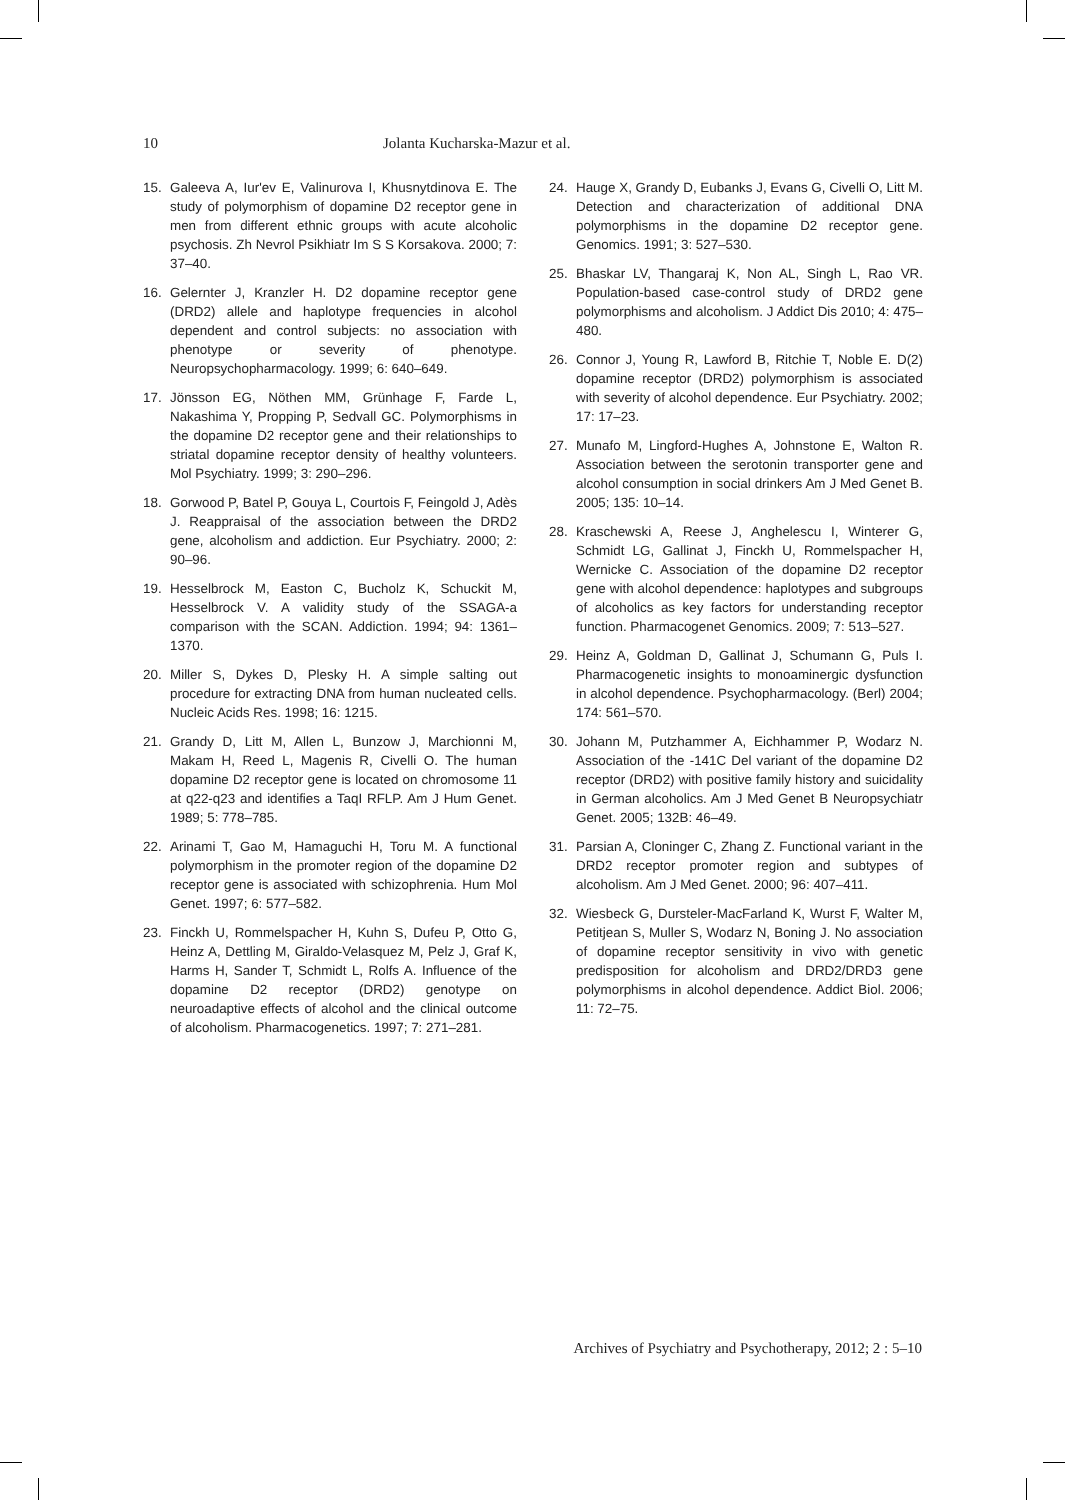10 Jolanta Kucharska-Mazur et al.
15. Galeeva A, Iur'ev E, Valinurova I, Khusnytdinova E. The study of polymorphism of dopamine D2 receptor gene in men from different ethnic groups with acute alcoholic psychosis. Zh Nevrol Psikhiatr Im S S Korsakova. 2000; 7: 37–40.
16. Gelernter J, Kranzler H. D2 dopamine receptor gene (DRD2) allele and haplotype frequencies in alcohol dependent and control subjects: no association with phenotype or severity of phenotype. Neuropsychopharmacology. 1999; 6: 640–649.
17. Jönsson EG, Nöthen MM, Grünhage F, Farde L, Nakashima Y, Propping P, Sedvall GC. Polymorphisms in the dopamine D2 receptor gene and their relationships to striatal dopamine receptor density of healthy volunteers. Mol Psychiatry. 1999; 3: 290–296.
18. Gorwood P, Batel P, Gouya L, Courtois F, Feingold J, Adès J. Reappraisal of the association between the DRD2 gene, alcoholism and addiction. Eur Psychiatry. 2000; 2: 90–96.
19. Hesselbrock M, Easton C, Bucholz K, Schuckit M, Hesselbrock V. A validity study of the SSAGA-a comparison with the SCAN. Addiction. 1994; 94: 1361–1370.
20. Miller S, Dykes D, Plesky H. A simple salting out procedure for extracting DNA from human nucleated cells. Nucleic Acids Res. 1998; 16: 1215.
21. Grandy D, Litt M, Allen L, Bunzow J, Marchionni M, Makam H, Reed L, Magenis R, Civelli O. The human dopamine D2 receptor gene is located on chromosome 11 at q22-q23 and identifies a TaqI RFLP. Am J Hum Genet. 1989; 5: 778–785.
22. Arinami T, Gao M, Hamaguchi H, Toru M. A functional polymorphism in the promoter region of the dopamine D2 receptor gene is associated with schizophrenia. Hum Mol Genet. 1997; 6: 577–582.
23. Finckh U, Rommelspacher H, Kuhn S, Dufeu P, Otto G, Heinz A, Dettling M, Giraldo-Velasquez M, Pelz J, Graf K, Harms H, Sander T, Schmidt L, Rolfs A. Influence of the dopamine D2 receptor (DRD2) genotype on neuroadaptive effects of alcohol and the clinical outcome of alcoholism. Pharmacogenetics. 1997; 7: 271–281.
24. Hauge X, Grandy D, Eubanks J, Evans G, Civelli O, Litt M. Detection and characterization of additional DNA polymorphisms in the dopamine D2 receptor gene. Genomics. 1991; 3: 527–530.
25. Bhaskar LV, Thangaraj K, Non AL, Singh L, Rao VR. Population-based case-control study of DRD2 gene polymorphisms and alcoholism. J Addict Dis 2010; 4: 475–480.
26. Connor J, Young R, Lawford B, Ritchie T, Noble E. D(2) dopamine receptor (DRD2) polymorphism is associated with severity of alcohol dependence. Eur Psychiatry. 2002; 17: 17–23.
27. Munafo M, Lingford-Hughes A, Johnstone E, Walton R. Association between the serotonin transporter gene and alcohol consumption in social drinkers Am J Med Genet B. 2005; 135: 10–14.
28. Kraschewski A, Reese J, Anghelescu I, Winterer G, Schmidt LG, Gallinat J, Finckh U, Rommelspacher H, Wernicke C. Association of the dopamine D2 receptor gene with alcohol dependence: haplotypes and subgroups of alcoholics as key factors for understanding receptor function. Pharmacogenet Genomics. 2009; 7: 513–527.
29. Heinz A, Goldman D, Gallinat J, Schumann G, Puls I. Pharmacogenetic insights to monoaminergic dysfunction in alcohol dependence. Psychopharmacology. (Berl) 2004; 174: 561–570.
30. Johann M, Putzhammer A, Eichhammer P, Wodarz N. Association of the -141C Del variant of the dopamine D2 receptor (DRD2) with positive family history and suicidality in German alcoholics. Am J Med Genet B Neuropsychiatr Genet. 2005; 132B: 46–49.
31. Parsian A, Cloninger C, Zhang Z. Functional variant in the DRD2 receptor promoter region and subtypes of alcoholism. Am J Med Genet. 2000; 96: 407–411.
32. Wiesbeck G, Dursteler-MacFarland K, Wurst F, Walter M, Petitjean S, Muller S, Wodarz N, Boning J. No association of dopamine receptor sensitivity in vivo with genetic predisposition for alcoholism and DRD2/DRD3 gene polymorphisms in alcohol dependence. Addict Biol. 2006; 11: 72–75.
Archives of Psychiatry and Psychotherapy, 2012; 2 : 5–10